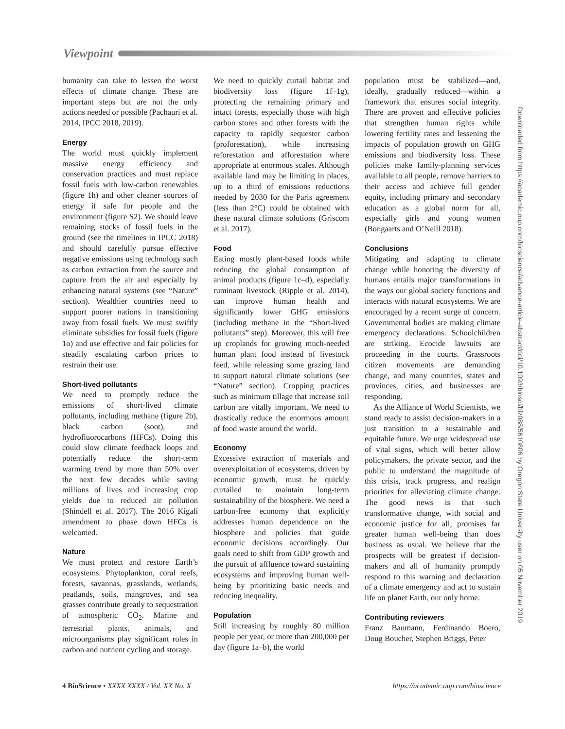Viewpoint
humanity can take to lessen the worst effects of climate change. These are important steps but are not the only actions needed or possible (Pachauri et al. 2014, IPCC 2018, 2019).
Energy
The world must quickly implement massive energy efficiency and conservation practices and must replace fossil fuels with low-carbon renewables (figure 1h) and other cleaner sources of energy if safe for people and the environment (figure S2). We should leave remaining stocks of fossil fuels in the ground (see the timelines in IPCC 2018) and should carefully pursue effective negative emissions using technology such as carbon extraction from the source and capture from the air and especially by enhancing natural systems (see “Nature” section). Wealthier countries need to support poorer nations in transitioning away from fossil fuels. We must swiftly eliminate subsidies for fossil fuels (figure 1o) and use effective and fair policies for steadily escalating carbon prices to restrain their use.
Short-lived pollutants
We need to promptly reduce the emissions of short-lived climate pollutants, including methane (figure 2b), black carbon (soot), and hydrofluorocarbons (HFCs). Doing this could slow climate feedback loops and potentially reduce the short-term warming trend by more than 50% over the next few decades while saving millions of lives and increasing crop yields due to reduced air pollution (Shindell et al. 2017). The 2016 Kigali amendment to phase down HFCs is welcomed.
Nature
We must protect and restore Earth’s ecosystems. Phytoplankton, coral reefs, forests, savannas, grasslands, wetlands, peatlands, soils, mangroves, and sea grasses contribute greatly to sequestration of atmospheric CO<sub>2</sub>. Marine and terrestrial plants, animals, and microorganisms play significant roles in carbon and nutrient cycling and storage.
We need to quickly curtail habitat and biodiversity loss (figure 1f–1g), protecting the remaining primary and intact forests, especially those with high carbon stores and other forests with the capacity to rapidly sequester carbon (proforestation), while increasing reforestation and afforestation where appropriate at enormous scales. Although available land may be limiting in places, up to a third of emissions reductions needed by 2030 for the Paris agreement (less than 2°C) could be obtained with these natural climate solutions (Griscom et al. 2017).
Food
Eating mostly plant-based foods while reducing the global consumption of animal products (figure 1c–d), especially ruminant livestock (Ripple et al. 2014), can improve human health and significantly lower GHG emissions (including methane in the “Short-lived pollutants” step). Moreover, this will free up croplands for growing much-needed human plant food instead of livestock feed, while releasing some grazing land to support natural climate solutions (see “Nature” section). Cropping practices such as minimum tillage that increase soil carbon are vitally important. We need to drastically reduce the enormous amount of food waste around the world.
Economy
Excessive extraction of materials and overexploitation of ecosystems, driven by economic growth, must be quickly curtailed to maintain long-term sustainability of the biosphere. We need a carbon-free economy that explicitly addresses human dependence on the biosphere and policies that guide economic decisions accordingly. Our goals need to shift from GDP growth and the pursuit of affluence toward sustaining ecosystems and improving human well-being by prioritizing basic needs and reducing inequality.
Population
Still increasing by roughly 80 million people per year, or more than 200,000 per day (figure 1a–b), the world
population must be stabilized—and, ideally, gradually reduced—within a framework that ensures social integrity. There are proven and effective policies that strengthen human rights while lowering fertility rates and lessening the impacts of population growth on GHG emissions and biodiversity loss. These policies make family-planning services available to all people, remove barriers to their access and achieve full gender equity, including primary and secondary education as a global norm for all, especially girls and young women (Bongaarts and O’Neill 2018).
Conclusions
Mitigating and adapting to climate change while honoring the diversity of humans entails major transformations in the ways our global society functions and interacts with natural ecosystems. We are encouraged by a recent surge of concern. Governmental bodies are making climate emergency declarations. Schoolchildren are striking. Ecocide lawsuits are proceeding in the courts. Grassroots citizen movements are demanding change, and many countries, states and provinces, cities, and businesses are responding.
As the Alliance of World Scientists, we stand ready to assist decision-makers in a just transition to a sustainable and equitable future. We urge widespread use of vital signs, which will better allow policymakers, the private sector, and the public to understand the magnitude of this crisis, track progress, and realign priorities for alleviating climate change. The good news is that such transformative change, with social and economic justice for all, promises far greater human well-being than does business as usual. We believe that the prospects will be greatest if decision-makers and all of humanity promptly respond to this warning and declaration of a climate emergency and act to sustain life on planet Earth, our only home.
Contributing reviewers
Franz Baumann, Ferdinando Boero, Doug Boucher, Stephen Briggs, Peter
Downloaded from https://academic.oup.com/bioscience/advance-article-abstract/doi/10.1093/biosci/biz088/5610806 by Oregon State University user on 05 November 2019
4 BioScience • XXXX XXXX / Vol. XX No. X https://academic.oup.com/bioscience